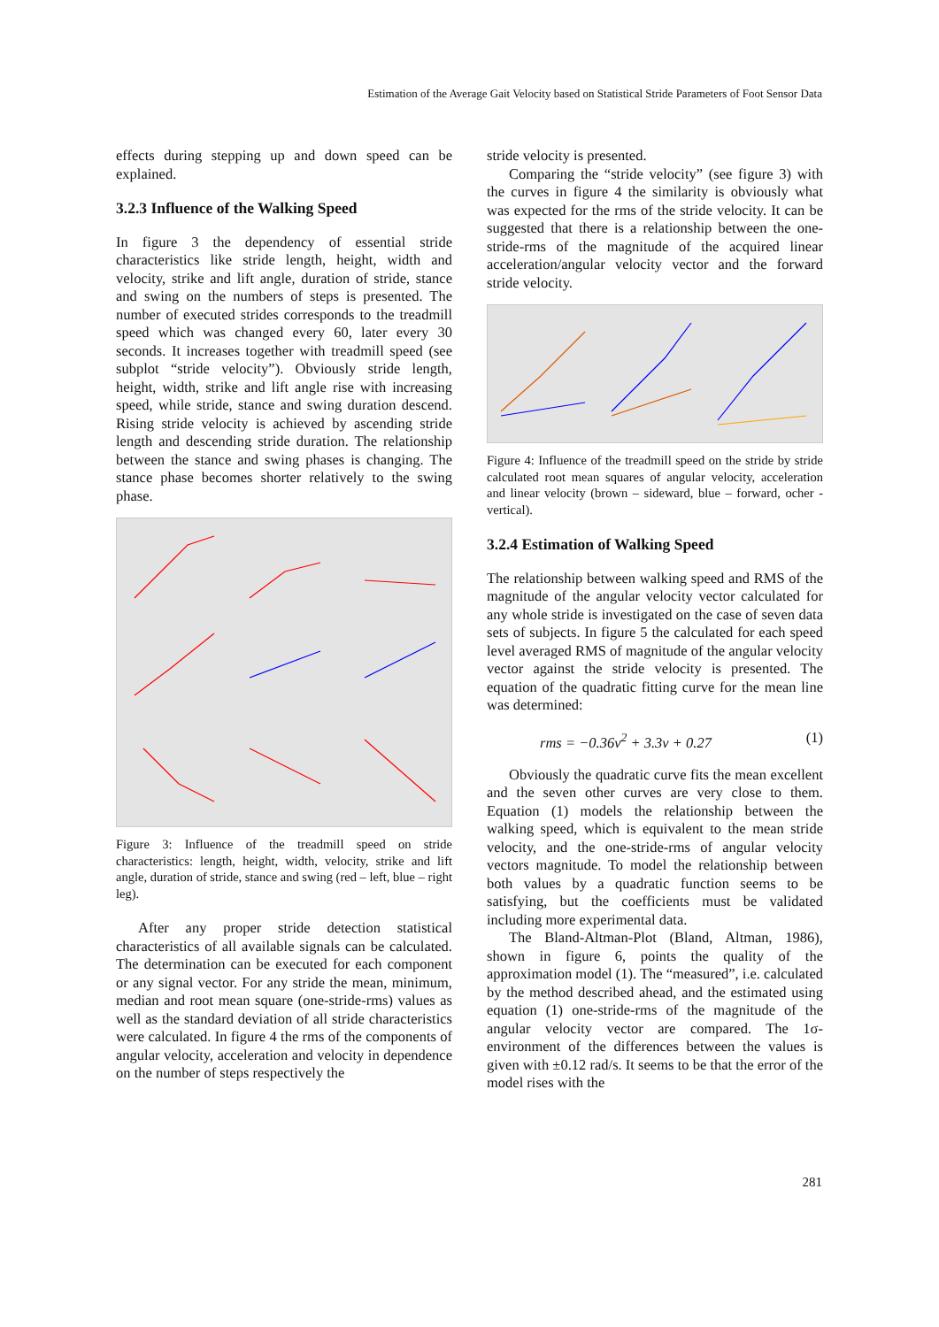Estimation of the Average Gait Velocity based on Statistical Stride Parameters of Foot Sensor Data
effects during stepping up and down speed can be explained.
3.2.3 Influence of the Walking Speed
In figure 3 the dependency of essential stride characteristics like stride length, height, width and velocity, strike and lift angle, duration of stride, stance and swing on the numbers of steps is presented. The number of executed strides corresponds to the treadmill speed which was changed every 60, later every 30 seconds. It increases together with treadmill speed (see subplot “stride velocity”). Obviously stride length, height, width, strike and lift angle rise with increasing speed, while stride, stance and swing duration descend. Rising stride velocity is achieved by ascending stride length and descending stride duration. The relationship between the stance and swing phases is changing. The stance phase becomes shorter relatively to the swing phase.
Figure 3: Influence of the treadmill speed on stride characteristics: length, height, width, velocity, strike and lift angle, duration of stride, stance and swing (red – left, blue – right leg).
After any proper stride detection statistical characteristics of all available signals can be calculated. The determination can be executed for each component or any signal vector. For any stride the mean, minimum, median and root mean square (one-stride-rms) values as well as the standard deviation of all stride characteristics were calculated. In figure 4 the rms of the components of angular velocity, acceleration and velocity in dependence on the number of steps respectively the
stride velocity is presented.
Comparing the “stride velocity” (see figure 3) with the curves in figure 4 the similarity is obviously what was expected for the rms of the stride velocity. It can be suggested that there is a relationship between the one-stride-rms of the magnitude of the acquired linear acceleration/angular velocity vector and the forward stride velocity.
Figure 4: Influence of the treadmill speed on the stride by stride calculated root mean squares of angular velocity, acceleration and linear velocity (brown – sideward, blue – forward, ocher - vertical).
3.2.4 Estimation of Walking Speed
The relationship between walking speed and RMS of the magnitude of the angular velocity vector calculated for any whole stride is investigated on the case of seven data sets of subjects. In figure 5 the calculated for each speed level averaged RMS of magnitude of the angular velocity vector against the stride velocity is presented. The equation of the quadratic fitting curve for the mean line was determined:
rms = −0.36v<sup>2</sup> + 3.3v + 0.27 (1)
Obviously the quadratic curve fits the mean excellent and the seven other curves are very close to them. Equation (1) models the relationship between the walking speed, which is equivalent to the mean stride velocity, and the one-stride-rms of angular velocity vectors magnitude. To model the relationship between both values by a quadratic function seems to be satisfying, but the coefficients must be validated including more experimental data.
The Bland-Altman-Plot (Bland, Altman, 1986), shown in figure 6, points the quality of the approximation model (1). The “measured”, i.e. calculated by the method described ahead, and the estimated using equation (1) one-stride-rms of the magnitude of the angular velocity vector are compared. The 1σ-environment of the differences between the values is given with ±0.12 rad/s. It seems to be that the error of the model rises with the
281